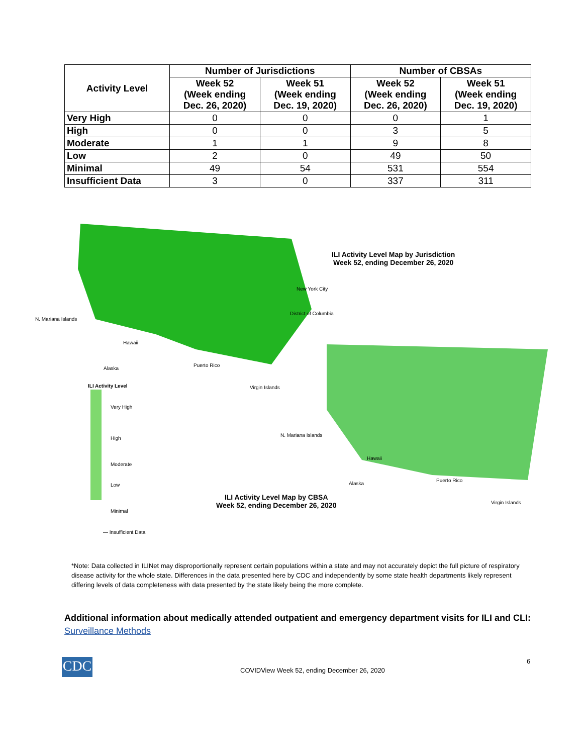| Activity Level | Number of Jurisdictions | | Number of CBSAs | |
| --- | --- | --- | --- | --- |
| | Week 52 (Week ending Dec. 26, 2020) | Week 51 (Week ending Dec. 19, 2020) | Week 52 (Week ending Dec. 26, 2020) | Week 51 (Week ending Dec. 19, 2020) |
| Very High | 0 | 0 | 0 | 1 |
| High | 0 | 0 | 3 | 5 |
| Moderate | 1 | 1 | 9 | 8 |
| Low | 2 | 0 | 49 | 50 |
| Minimal | 49 | 54 | 531 | 554 |
| Insufficient Data | 3 | 0 | 337 | 311 |
ILI Activity Level Map by Jurisdiction
Week 52, ending December 26, 2020
New York City
District of Columbia
N. Mariana Islands
Hawaii
Alaska
Puerto Rico
Virgin Islands
ILI Activity Level
Very High
High
Moderate
Low
Minimal
— Insufficient Data
N. Mariana Islands
Hawaii
Alaska
Puerto Rico
Virgin Islands
ILI Activity Level Map by CBSA
Week 52, ending December 26, 2020
*Note: Data collected in ILINet may disproportionally represent certain populations within a state and may not accurately depict the full picture of respiratory disease activity for the whole state. Differences in the data presented here by CDC and independently by some state health departments likely represent differing levels of data completeness with data presented by the state likely being the more complete.
Additional information about medically attended outpatient and emergency department visits for ILI and CLI: Surveillance Methods
CDC
COVIDView Week 52, ending December 26, 2020
6